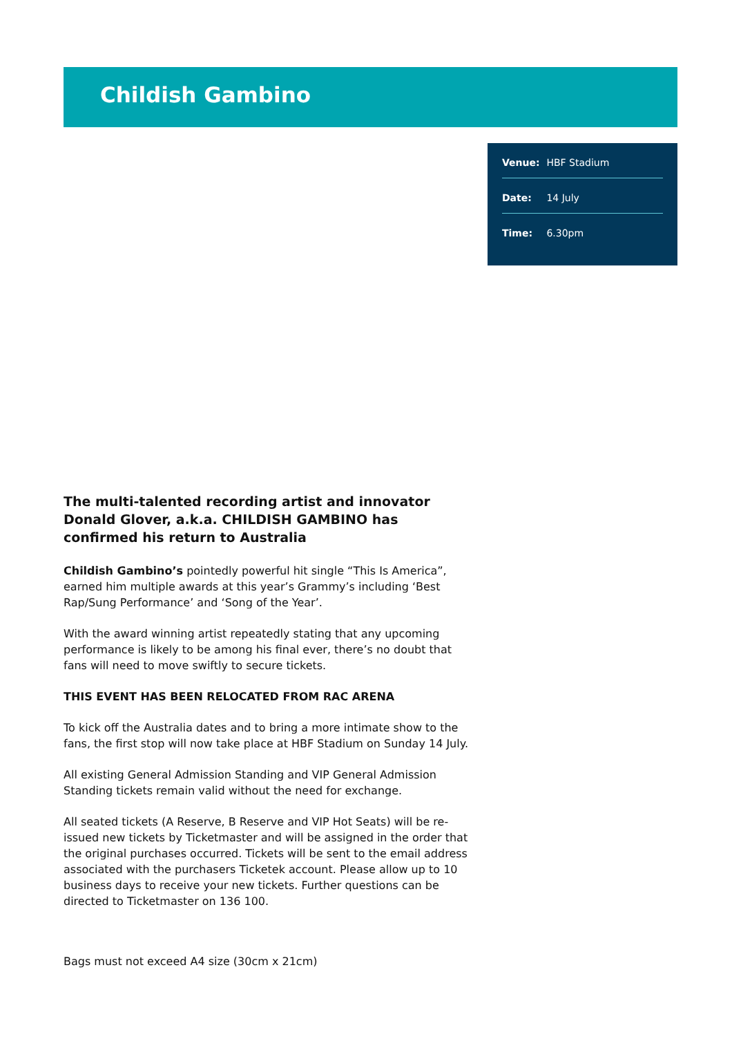Childish Gambino
Venue: HBF Stadium
Date: 14 July
Time: 6.30pm
The multi-talented recording artist and innovator Donald Glover, a.k.a. CHILDISH GAMBINO has confirmed his return to Australia
Childish Gambino’s pointedly powerful hit single “This Is America”, earned him multiple awards at this year’s Grammy’s including ‘Best Rap/Sung Performance’ and ‘Song of the Year’.
With the award winning artist repeatedly stating that any upcoming performance is likely to be among his final ever, there’s no doubt that fans will need to move swiftly to secure tickets.
THIS EVENT HAS BEEN RELOCATED FROM RAC ARENA
To kick off the Australia dates and to bring a more intimate show to the fans, the first stop will now take place at HBF Stadium on Sunday 14 July.
All existing General Admission Standing and VIP General Admission Standing tickets remain valid without the need for exchange.
All seated tickets (A Reserve, B Reserve and VIP Hot Seats) will be re-issued new tickets by Ticketmaster and will be assigned in the order that the original purchases occurred. Tickets will be sent to the email address associated with the purchasers Ticketek account. Please allow up to 10 business days to receive your new tickets. Further questions can be directed to Ticketmaster on 136 100.
Bags must not exceed A4 size (30cm x 21cm)